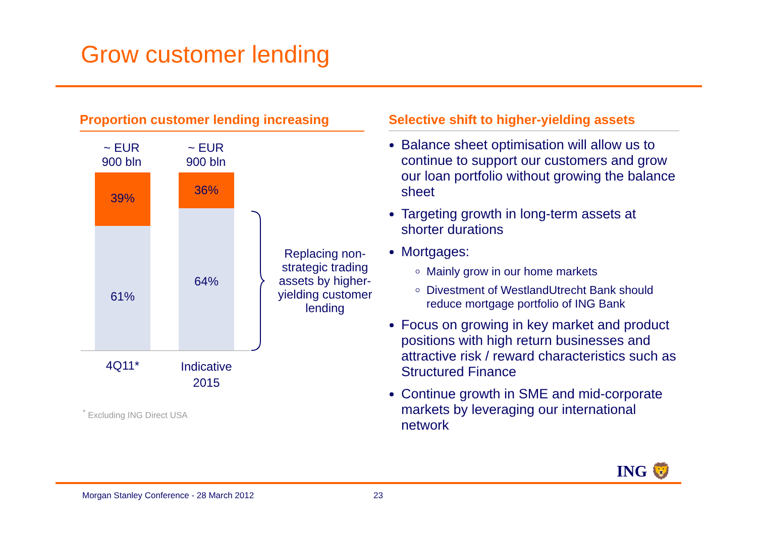Grow customer lending
Proportion customer lending increasing
~ EUR
900 bln
~ EUR
900 bln
39%
61%
36%
64%
4Q11*
Indicative
2015
Replacing non-strategic trading assets by higher-yielding customer lending
<sup>*</sup> Excluding ING Direct USA
Selective shift to higher-yielding assets
Balance sheet optimisation will allow us to continue to support our customers and grow our loan portfolio without growing the balance sheet
Targeting growth in long-term assets at shorter durations
Mortgages:
Mainly grow in our home markets
Divestment of WestlandUtrecht Bank should reduce mortgage portfolio of ING Bank
Focus on growing in key market and product positions with high return businesses and attractive risk / reward characteristics such as Structured Finance
Continue growth in SME and mid-corporate markets by leveraging our international network
ING 🦁
Morgan Stanley Conference - 28 March 2012
23